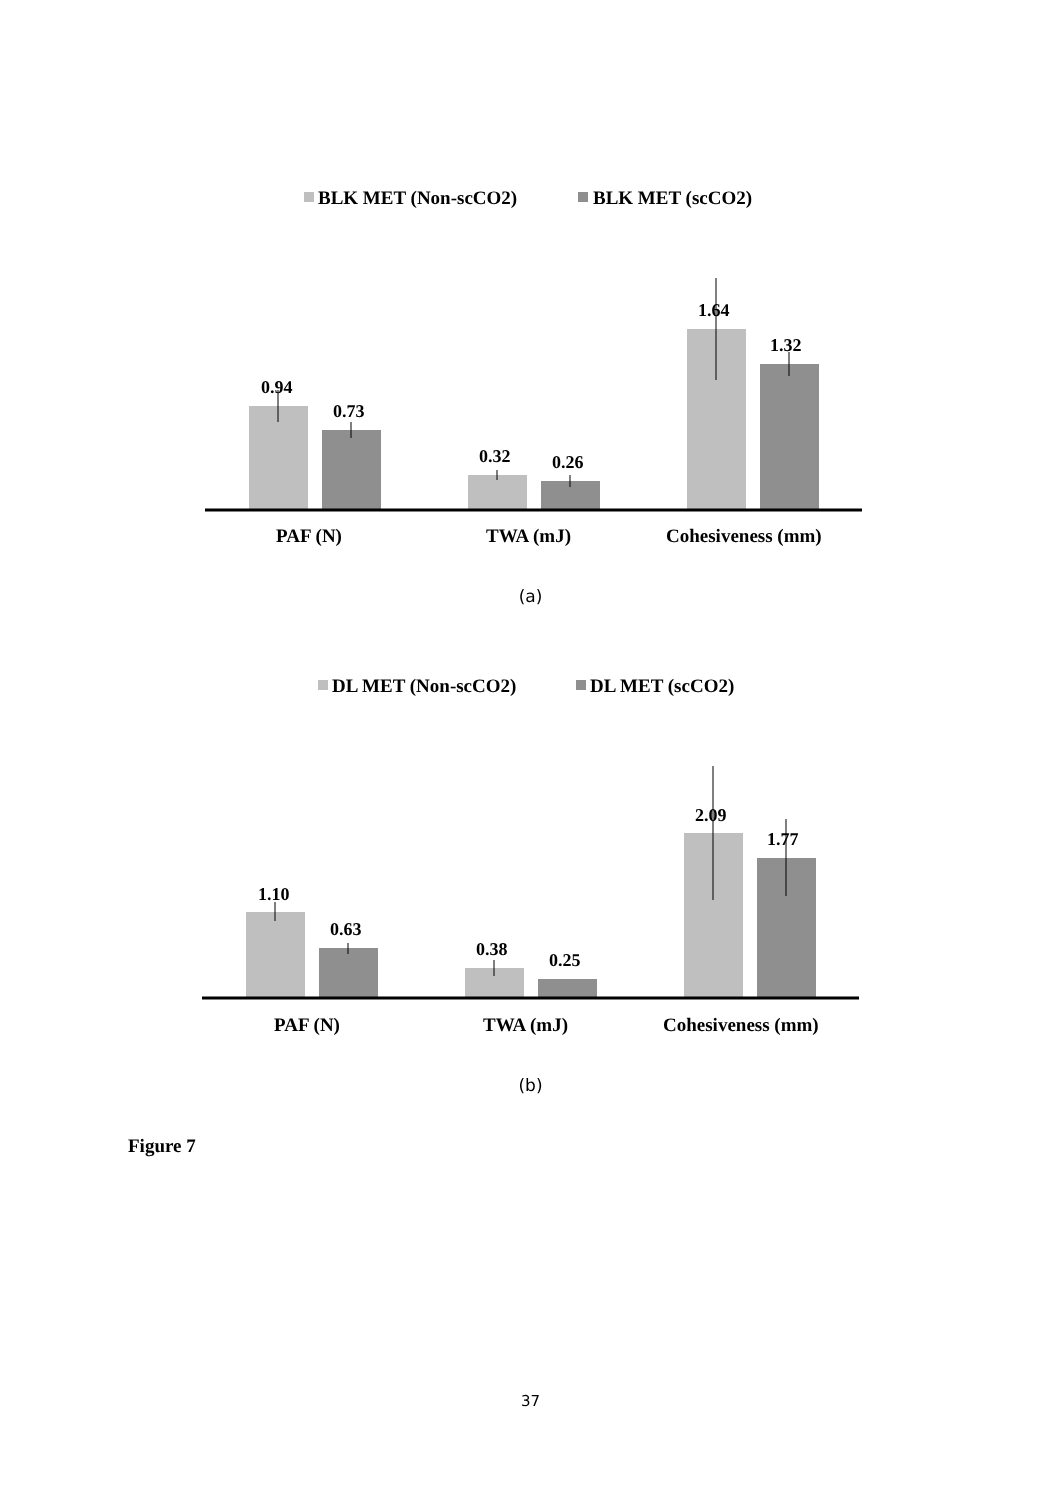BLK MET (Non-scCO2)
BLK MET (scCO2)
0.94
0.73
0.32
0.26
1.64
1.32
PAF (N)
TWA (mJ)
Cohesiveness (mm)
(a)
DL MET (Non-scCO2)
DL MET (scCO2)
1.10
0.63
0.38
0.25
2.09
1.77
PAF (N)
TWA (mJ)
Cohesiveness (mm)
(b)
Figure 7
37